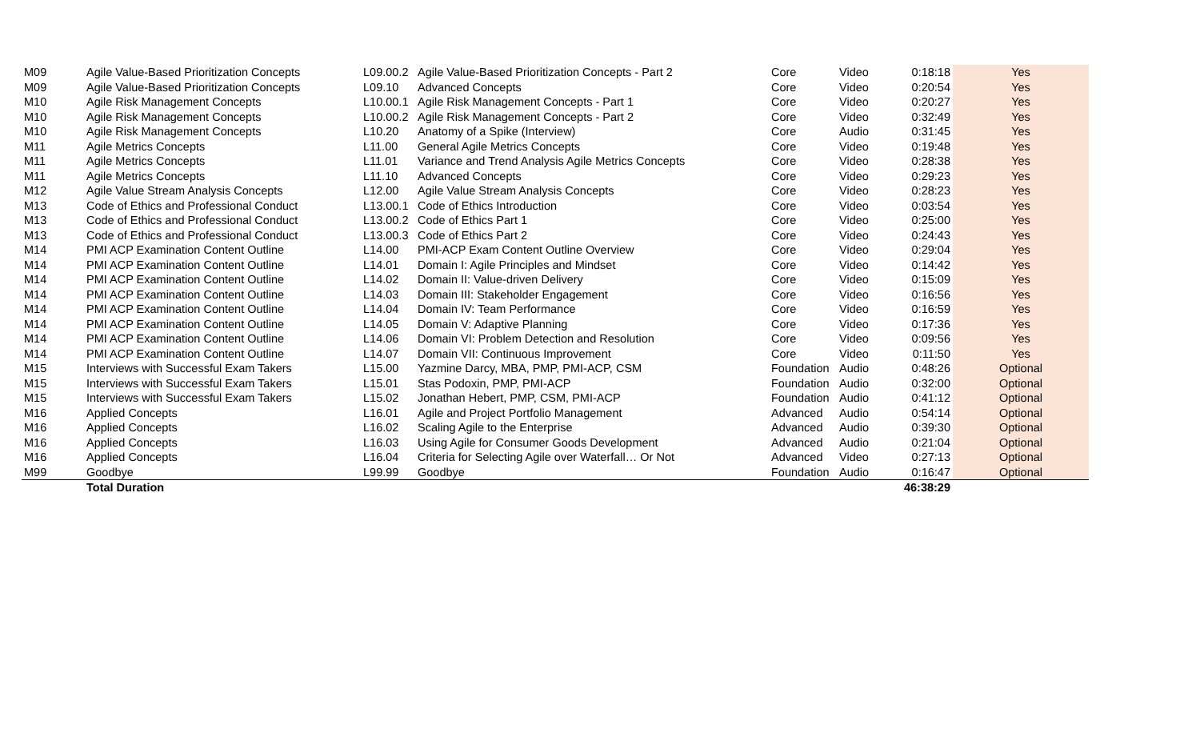| M09 | Agile Value-Based Prioritization Concepts | L09.00.2 | Agile Value-Based Prioritization Concepts - Part 2 | Core | Video | 0:18:18 | Yes |
| M09 | Agile Value-Based Prioritization Concepts | L09.10 | Advanced Concepts | Core | Video | 0:20:54 | Yes |
| M10 | Agile Risk Management Concepts | L10.00.1 | Agile Risk Management Concepts - Part 1 | Core | Video | 0:20:27 | Yes |
| M10 | Agile Risk Management Concepts | L10.00.2 | Agile Risk Management Concepts - Part 2 | Core | Video | 0:32:49 | Yes |
| M10 | Agile Risk Management Concepts | L10.20 | Anatomy of a Spike (Interview) | Core | Audio | 0:31:45 | Yes |
| M11 | Agile Metrics Concepts | L11.00 | General Agile Metrics Concepts | Core | Video | 0:19:48 | Yes |
| M11 | Agile Metrics Concepts | L11.01 | Variance and Trend Analysis Agile Metrics Concepts | Core | Video | 0:28:38 | Yes |
| M11 | Agile Metrics Concepts | L11.10 | Advanced Concepts | Core | Video | 0:29:23 | Yes |
| M12 | Agile Value Stream Analysis Concepts | L12.00 | Agile Value Stream Analysis Concepts | Core | Video | 0:28:23 | Yes |
| M13 | Code of Ethics and Professional Conduct | L13.00.1 | Code of Ethics Introduction | Core | Video | 0:03:54 | Yes |
| M13 | Code of Ethics and Professional Conduct | L13.00.2 | Code of Ethics Part 1 | Core | Video | 0:25:00 | Yes |
| M13 | Code of Ethics and Professional Conduct | L13.00.3 | Code of Ethics Part 2 | Core | Video | 0:24:43 | Yes |
| M14 | PMI ACP Examination Content Outline | L14.00 | PMI-ACP Exam Content Outline Overview | Core | Video | 0:29:04 | Yes |
| M14 | PMI ACP Examination Content Outline | L14.01 | Domain I: Agile Principles and Mindset | Core | Video | 0:14:42 | Yes |
| M14 | PMI ACP Examination Content Outline | L14.02 | Domain II: Value-driven Delivery | Core | Video | 0:15:09 | Yes |
| M14 | PMI ACP Examination Content Outline | L14.03 | Domain III: Stakeholder Engagement | Core | Video | 0:16:56 | Yes |
| M14 | PMI ACP Examination Content Outline | L14.04 | Domain IV: Team Performance | Core | Video | 0:16:59 | Yes |
| M14 | PMI ACP Examination Content Outline | L14.05 | Domain V: Adaptive Planning | Core | Video | 0:17:36 | Yes |
| M14 | PMI ACP Examination Content Outline | L14.06 | Domain VI: Problem Detection and Resolution | Core | Video | 0:09:56 | Yes |
| M14 | PMI ACP Examination Content Outline | L14.07 | Domain VII: Continuous Improvement | Core | Video | 0:11:50 | Yes |
| M15 | Interviews with Successful Exam Takers | L15.00 | Yazmine Darcy, MBA, PMP, PMI-ACP, CSM | Foundation | Audio | 0:48:26 | Optional |
| M15 | Interviews with Successful Exam Takers | L15.01 | Stas Podoxin, PMP, PMI-ACP | Foundation | Audio | 0:32:00 | Optional |
| M15 | Interviews with Successful Exam Takers | L15.02 | Jonathan Hebert, PMP, CSM, PMI-ACP | Foundation | Audio | 0:41:12 | Optional |
| M16 | Applied Concepts | L16.01 | Agile and Project Portfolio Management | Advanced | Audio | 0:54:14 | Optional |
| M16 | Applied Concepts | L16.02 | Scaling Agile to the Enterprise | Advanced | Audio | 0:39:30 | Optional |
| M16 | Applied Concepts | L16.03 | Using Agile for Consumer Goods Development | Advanced | Audio | 0:21:04 | Optional |
| M16 | Applied Concepts | L16.04 | Criteria for Selecting Agile over Waterfall… Or Not | Advanced | Video | 0:27:13 | Optional |
| M99 | Goodbye | L99.99 | Goodbye | Foundation | Audio | 0:16:47 | Optional |
| | Total Duration | | | | | 46:38:29 | |